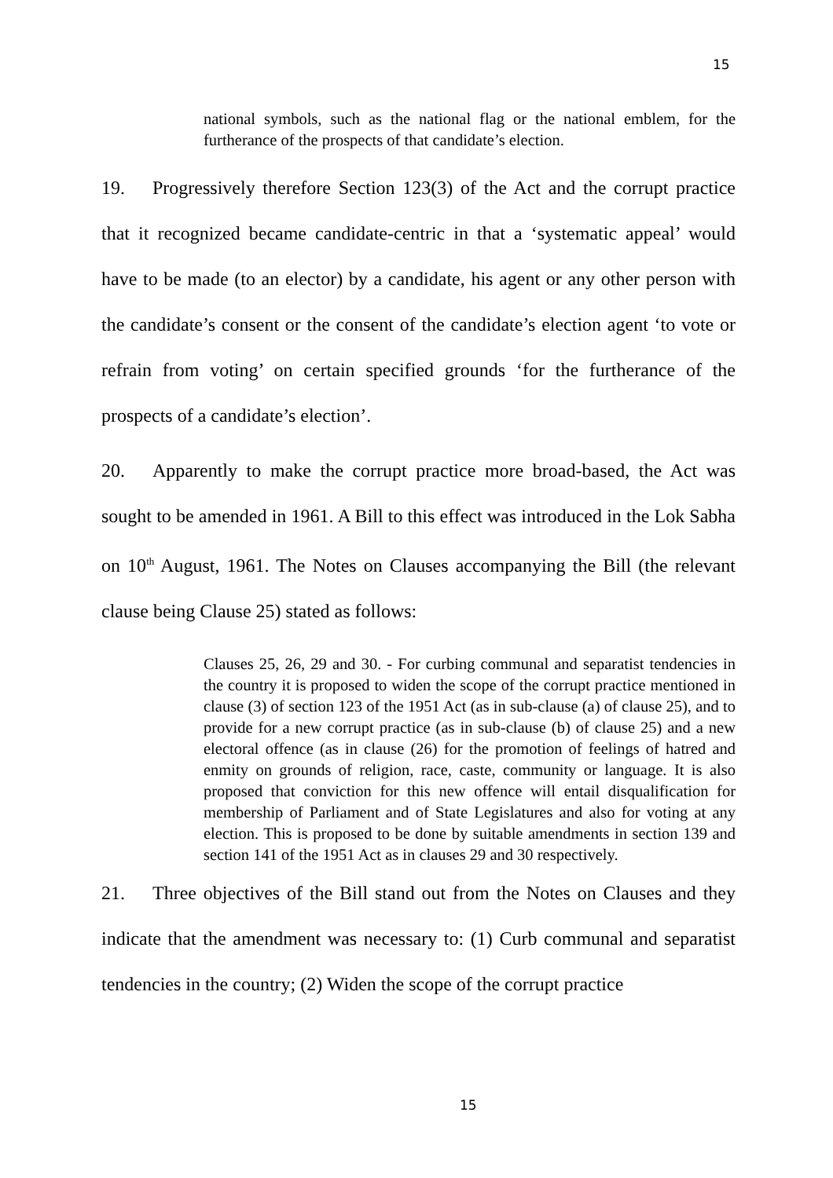15
national symbols, such as the national flag or the national emblem, for the furtherance of the prospects of that candidate’s election.
19. Progressively therefore Section 123(3) of the Act and the corrupt practice that it recognized became candidate-centric in that a ‘systematic appeal’ would have to be made (to an elector) by a candidate, his agent or any other person with the candidate’s consent or the consent of the candidate’s election agent ‘to vote or refrain from voting’ on certain specified grounds ‘for the furtherance of the prospects of a candidate’s election’.
20. Apparently to make the corrupt practice more broad-based, the Act was sought to be amended in 1961. A Bill to this effect was introduced in the Lok Sabha on 10<sup>th</sup> August, 1961. The Notes on Clauses accompanying the Bill (the relevant clause being Clause 25) stated as follows:
Clauses 25, 26, 29 and 30. - For curbing communal and separatist tendencies in the country it is proposed to widen the scope of the corrupt practice mentioned in clause (3) of section 123 of the 1951 Act (as in sub-clause (a) of clause 25), and to provide for a new corrupt practice (as in sub-clause (b) of clause 25) and a new electoral offence (as in clause (26) for the promotion of feelings of hatred and enmity on grounds of religion, race, caste, community or language. It is also proposed that conviction for this new offence will entail disqualification for membership of Parliament and of State Legislatures and also for voting at any election. This is proposed to be done by suitable amendments in section 139 and section 141 of the 1951 Act as in clauses 29 and 30 respectively.
21. Three objectives of the Bill stand out from the Notes on Clauses and they indicate that the amendment was necessary to: (1) Curb communal and separatist tendencies in the country; (2) Widen the scope of the corrupt practice
15